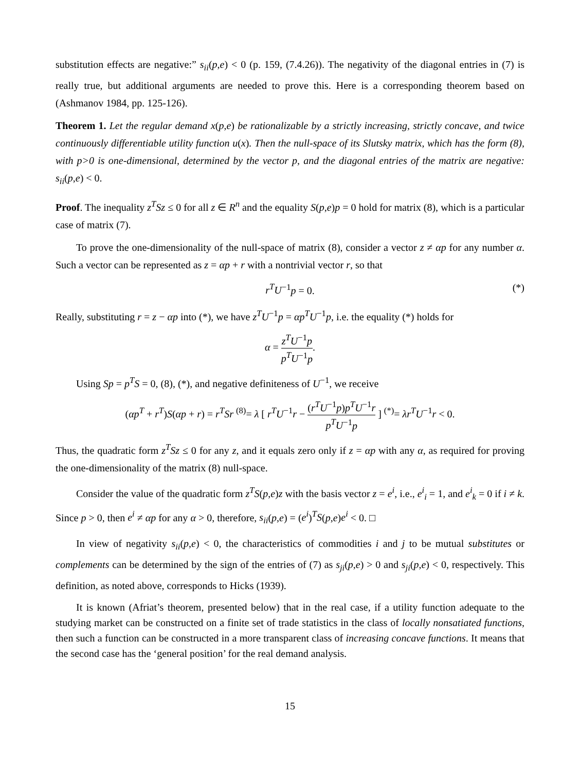substitution effects are negative:” s<sub>ii</sub>(p,e) < 0 (p. 159, (7.4.26)). The negativity of the diagonal entries in (7) is really true, but additional arguments are needed to prove this. Here is a corresponding theorem based on (Ashmanov 1984, pp. 125-126).
Theorem 1. Let the regular demand x(p,e) be rationalizable by a strictly increasing, strictly concave, and twice continuously differentiable utility function u(x). Then the null-space of its Slutsky matrix, which has the form (8), with p>0 is one-dimensional, determined by the vector p, and the diagonal entries of the matrix are negative: s<sub>ii</sub>(p,e) < 0.
Proof. The inequality z<sup>T</sup>Sz ≤ 0 for all z ∈ R<sup>n</sup> and the equality S(p,e)p = 0 hold for matrix (8), which is a particular case of matrix (7).
To prove the one-dimensionality of the null-space of matrix (8), consider a vector z ≠ αp for any number α. Such a vector can be represented as z = αp + r with a nontrivial vector r, so that
r<sup>T</sup>U<sup>−1</sup>p = 0. (*)
Really, substituting r = z − αp into (*), we have z<sup>T</sup>U<sup>−1</sup>p = αp<sup>T</sup>U<sup>−1</sup>p, i.e. the equality (*) holds for
α = z<sup>T</sup>U<sup>−1</sup>p p<sup>T</sup>U<sup>−1</sup>p.
Using Sp = p<sup>T</sup>S = 0, (8), (*), and negative definiteness of U<sup>−1</sup>, we receive
(αp<sup>T</sup> + r<sup>T</sup>)S(αp + r) = r<sup>T</sup>Sr <sup>(8)</sup>= λ [ r<sup>T</sup>U<sup>−1</sup>r − (r<sup>T</sup>U<sup>−1</sup>p)p<sup>T</sup>U<sup>−1</sup>r p<sup>T</sup>U<sup>−1</sup>p ] <sup>(*)</sup>= λr<sup>T</sup>U<sup>−1</sup>r < 0.
Thus, the quadratic form z<sup>T</sup>Sz ≤ 0 for any z, and it equals zero only if z = αp with any α, as required for proving the one-dimensionality of the matrix (8) null-space.
Consider the value of the quadratic form z<sup>T</sup>S(p,e)z with the basis vector z = e<sup>i</sup>, i.e., e<sup>i</sup><sub>i</sub> = 1, and e<sup>i</sup><sub>k</sub> = 0 if i ≠ k. Since p > 0, then e<sup>i</sup> ≠ αp for any α > 0, therefore, s<sub>ii</sub>(p,e) = (e<sup>i</sup>)<sup>T</sup>S(p,e)e<sup>i</sup> < 0. □
In view of negativity s<sub>ii</sub>(p,e) < 0, the characteristics of commodities i and j to be mutual substitutes or complements can be determined by the sign of the entries of (7) as s<sub>ji</sub>(p,e) > 0 and s<sub>ji</sub>(p,e) < 0, respectively. This definition, as noted above, corresponds to Hicks (1939).
It is known (Afriat’s theorem, presented below) that in the real case, if a utility function adequate to the studying market can be constructed on a finite set of trade statistics in the class of locally nonsatiated functions, then such a function can be constructed in a more transparent class of increasing concave functions. It means that the second case has the ‘general position’ for the real demand analysis.
15